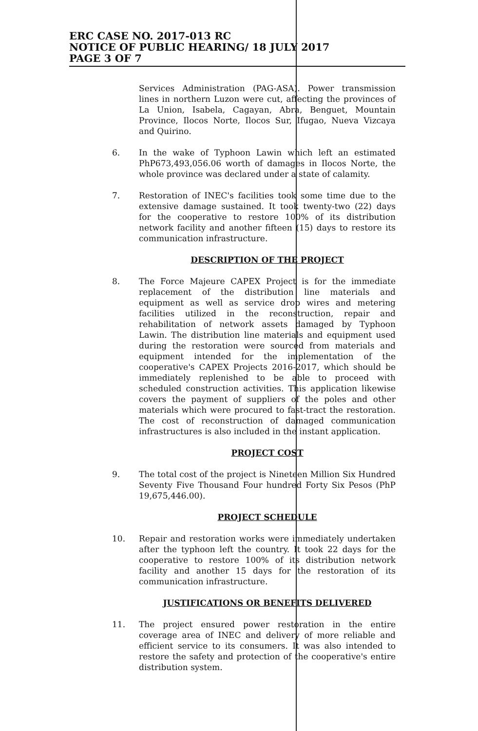ERC CASE NO. 2017-013 RC
NOTICE OF PUBLIC HEARING/ 18 JULY 2017
PAGE 3 OF 7
Services Administration (PAG-ASA). Power transmission lines in northern Luzon were cut, affecting the provinces of La Union, Isabela, Cagayan, Abra, Benguet, Mountain Province, Ilocos Norte, Ilocos Sur, Ifugao, Nueva Vizcaya and Quirino.
6. In the wake of Typhoon Lawin which left an estimated PhP673,493,056.06 worth of damages in Ilocos Norte, the whole province was declared under a state of calamity.
7. Restoration of INEC's facilities took some time due to the extensive damage sustained. It took twenty-two (22) days for the cooperative to restore 100% of its distribution network facility and another fifteen (15) days to restore its communication infrastructure.
DESCRIPTION OF THE PROJECT
8. The Force Majeure CAPEX Project is for the immediate replacement of the distribution line materials and equipment as well as service drop wires and metering facilities utilized in the reconstruction, repair and rehabilitation of network assets damaged by Typhoon Lawin. The distribution line materials and equipment used during the restoration were sourced from materials and equipment intended for the implementation of the cooperative's CAPEX Projects 2016-2017, which should be immediately replenished to be able to proceed with scheduled construction activities. This application likewise covers the payment of suppliers of the poles and other materials which were procured to fast-tract the restoration. The cost of reconstruction of damaged communication infrastructures is also included in the instant application.
PROJECT COST
9. The total cost of the project is Nineteen Million Six Hundred Seventy Five Thousand Four hundred Forty Six Pesos (PhP 19,675,446.00).
PROJECT SCHEDULE
10. Repair and restoration works were immediately undertaken after the typhoon left the country. It took 22 days for the cooperative to restore 100% of its distribution network facility and another 15 days for the restoration of its communication infrastructure.
JUSTIFICATIONS OR BENEFITS DELIVERED
11. The project ensured power restoration in the entire coverage area of INEC and delivery of more reliable and efficient service to its consumers. It was also intended to restore the safety and protection of the cooperative's entire distribution system.